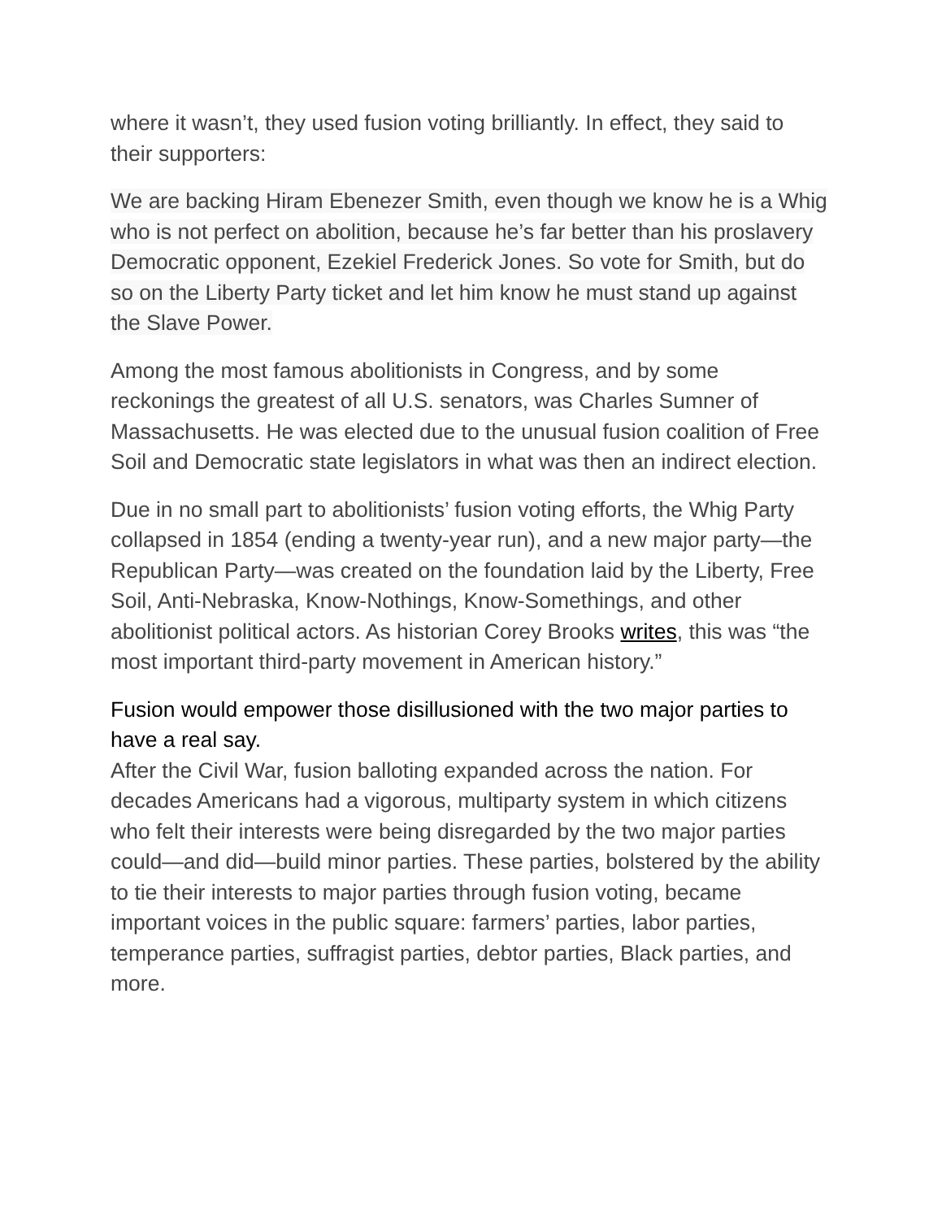where it wasn’t, they used fusion voting brilliantly. In effect, they said to their supporters:
We are backing Hiram Ebenezer Smith, even though we know he is a Whig who is not perfect on abolition, because he’s far better than his proslavery Democratic opponent, Ezekiel Frederick Jones. So vote for Smith, but do so on the Liberty Party ticket and let him know he must stand up against the Slave Power.
Among the most famous abolitionists in Congress, and by some reckonings the greatest of all U.S. senators, was Charles Sumner of Massachusetts. He was elected due to the unusual fusion coalition of Free Soil and Democratic state legislators in what was then an indirect election.
Due in no small part to abolitionists’ fusion voting efforts, the Whig Party collapsed in 1854 (ending a twenty-year run), and a new major party—the Republican Party—was created on the foundation laid by the Liberty, Free Soil, Anti-Nebraska, Know-Nothings, Know-Somethings, and other abolitionist political actors. As historian Corey Brooks writes, this was “the most important third-party movement in American history.”
Fusion would empower those disillusioned with the two major parties to have a real say.
After the Civil War, fusion balloting expanded across the nation. For decades Americans had a vigorous, multiparty system in which citizens who felt their interests were being disregarded by the two major parties could—and did—build minor parties. These parties, bolstered by the ability to tie their interests to major parties through fusion voting, became important voices in the public square: farmers’ parties, labor parties, temperance parties, suffragist parties, debtor parties, Black parties, and more.